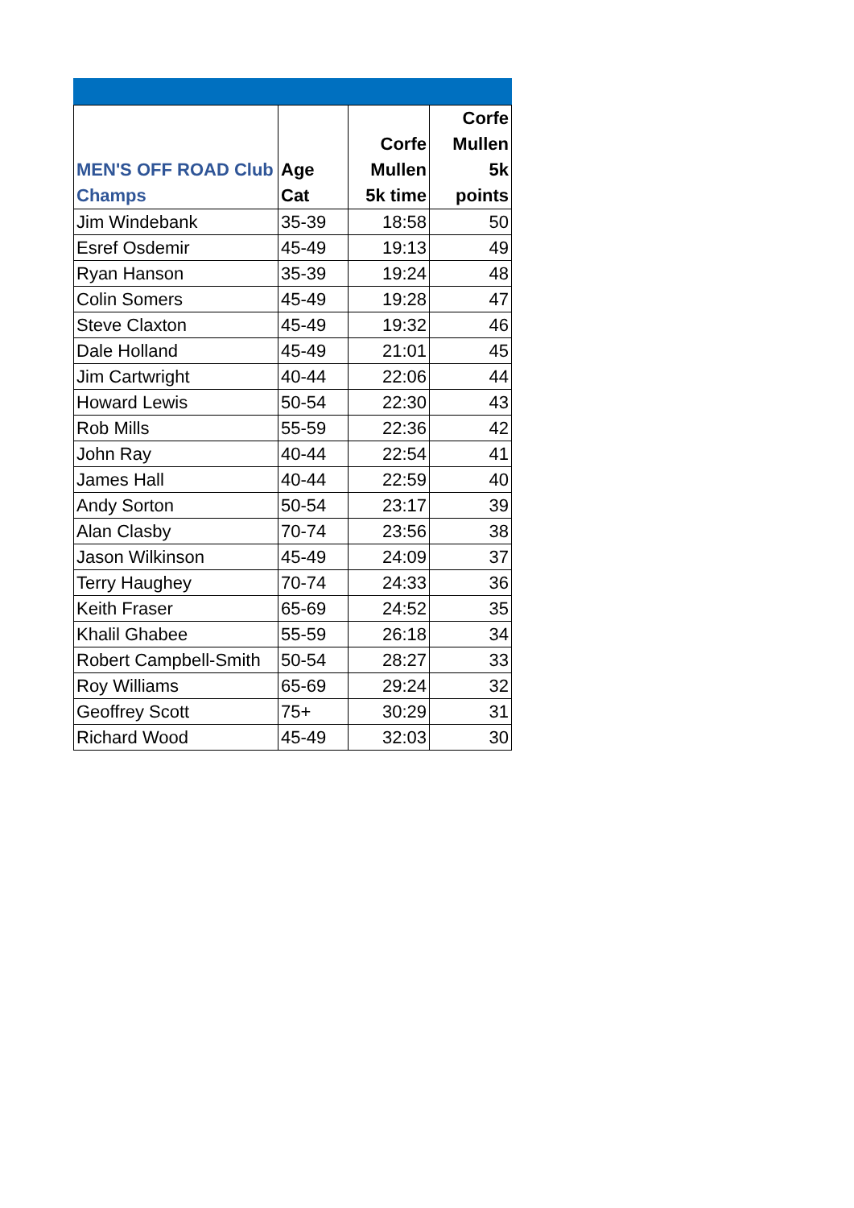| MEN'S OFF ROAD Club Champs | Age Cat | Corfe Mullen 5k time | Corfe Mullen 5k points |
| --- | --- | --- | --- |
| Jim Windebank | 35-39 | 18:58 | 50 |
| Esref Osdemir | 45-49 | 19:13 | 49 |
| Ryan Hanson | 35-39 | 19:24 | 48 |
| Colin Somers | 45-49 | 19:28 | 47 |
| Steve Claxton | 45-49 | 19:32 | 46 |
| Dale Holland | 45-49 | 21:01 | 45 |
| Jim Cartwright | 40-44 | 22:06 | 44 |
| Howard Lewis | 50-54 | 22:30 | 43 |
| Rob Mills | 55-59 | 22:36 | 42 |
| John Ray | 40-44 | 22:54 | 41 |
| James Hall | 40-44 | 22:59 | 40 |
| Andy Sorton | 50-54 | 23:17 | 39 |
| Alan Clasby | 70-74 | 23:56 | 38 |
| Jason Wilkinson | 45-49 | 24:09 | 37 |
| Terry Haughey | 70-74 | 24:33 | 36 |
| Keith Fraser | 65-69 | 24:52 | 35 |
| Khalil Ghabee | 55-59 | 26:18 | 34 |
| Robert Campbell-Smith | 50-54 | 28:27 | 33 |
| Roy Williams | 65-69 | 29:24 | 32 |
| Geoffrey Scott | 75+ | 30:29 | 31 |
| Richard Wood | 45-49 | 32:03 | 30 |